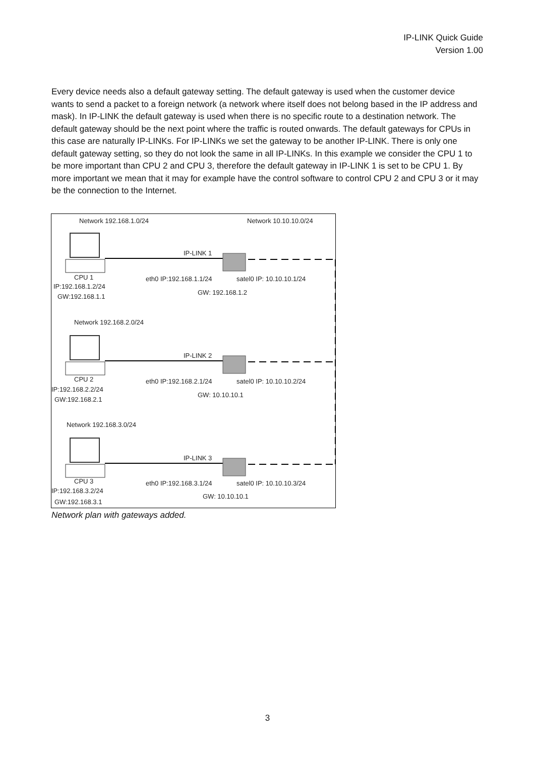IP-LINK Quick Guide
Version 1.00
Every device needs also a default gateway setting. The default gateway is used when the customer device wants to send a packet to a foreign network (a network where itself does not belong based in the IP address and mask). In IP-LINK the default gateway is used when there is no specific route to a destination network. The default gateway should be the next point where the traffic is routed onwards. The default gateways for CPUs in this case are naturally IP-LINKs. For IP-LINKs we set the gateway to be another IP-LINK. There is only one default gateway setting, so they do not look the same in all IP-LINKs. In this example we consider the CPU 1 to be more important than CPU 2 and CPU 3, therefore the default gateway in IP-LINK 1 is set to be CPU 1. By more important we mean that it may for example have the control software to control CPU 2 and CPU 3 or it may be the connection to the Internet.
Network 192.168.1.0/24
Network 10.10.10.0/24
IP-LINK 1
CPU 1
IP:192.168.1.2/24
GW:192.168.1.1
eth0 IP:192.168.1.1/24
satel0 IP: 10.10.10.1/24
GW: 192.168.1.2
Network 192.168.2.0/24
IP-LINK 2
CPU 2
IP:192.168.2.2/24
GW:192.168.2.1
eth0 IP:192.168.2.1/24
satel0 IP: 10.10.10.2/24
GW: 10.10.10.1
Network 192.168.3.0/24
IP-LINK 3
CPU 3
IP:192.168.3.2/24
GW:192.168.3.1
eth0 IP:192.168.3.1/24
satel0 IP: 10.10.10.3/24
GW: 10.10.10.1
Network plan with gateways added.
3